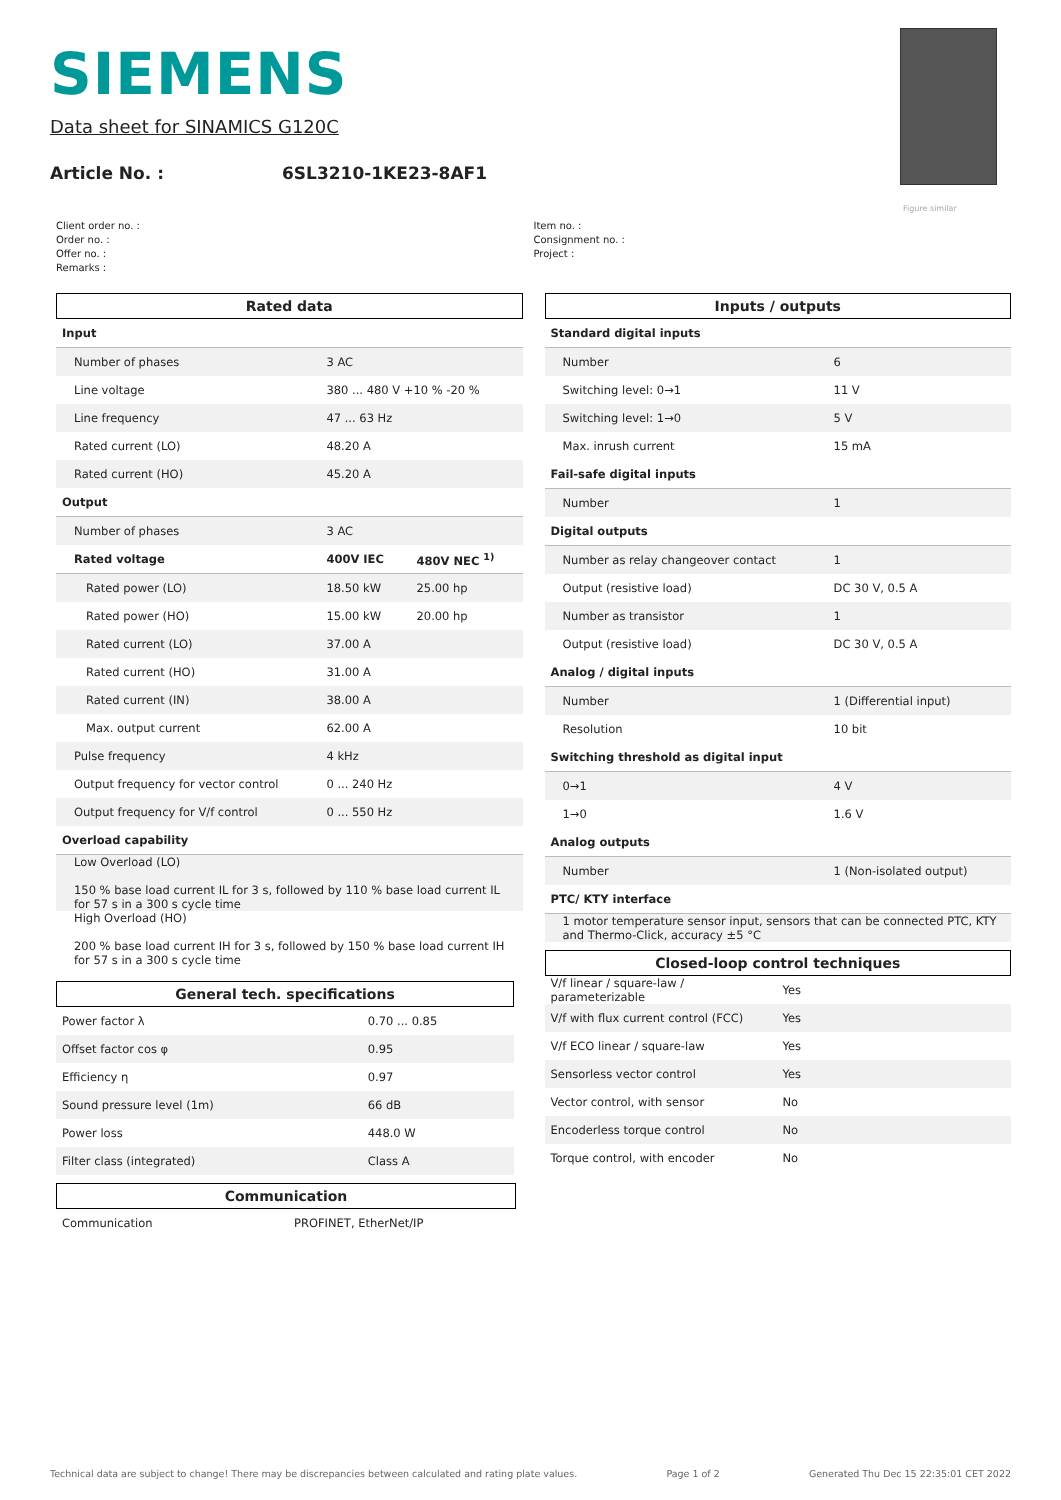Figure similar
SIEMENS
Data sheet for SINAMICS G120C
Article No. : 6SL3210-1KE23-8AF1
Client order no. :
Order no. :
Offer no. :
Remarks :
Item no. :
Consignment no. :
Project :
Rated data
| Input | | |
| Number of phases | 3 AC | |
| Line voltage | 380 ... 480 V +10 % -20 % | |
| Line frequency | 47 ... 63 Hz | |
| Rated current (LO) | 48.20 A | |
| Rated current (HO) | 45.20 A | |
| Output | | |
| Number of phases | 3 AC | |
| Rated voltage | 400V IEC | 480V NEC <sup>1)</sup> |
| Rated power (LO) | 18.50 kW | 25.00 hp |
| Rated power (HO) | 15.00 kW | 20.00 hp |
| Rated current (LO) | 37.00 A | |
| Rated current (HO) | 31.00 A | |
| Rated current (IN) | 38.00 A | |
| Max. output current | 62.00 A | |
| Pulse frequency | 4 kHz | |
| Output frequency for vector control | 0 ... 240 Hz | |
| Output frequency for V/f control | 0 ... 550 Hz | |
| Overload capability | | |
| Low Overload (LO) 150 % base load current IL for 3 s, followed by 110 % base load current IL for 57 s in a 300 s cycle time | | |
| High Overload (HO) 200 % base load current IH for 3 s, followed by 150 % base load current IH for 57 s in a 300 s cycle time | | |
General tech. specifications
| Power factor λ | 0.70 ... 0.85 |
| Offset factor cos φ | 0.95 |
| Efficiency η | 0.97 |
| Sound pressure level (1m) | 66 dB |
| Power loss | 448.0 W |
| Filter class (integrated) | Class A |
Communication
| Communication | PROFINET, EtherNet/IP |
Inputs / outputs
| Standard digital inputs | |
| Number | 6 |
| Switching level: 0→1 | 11 V |
| Switching level: 1→0 | 5 V |
| Max. inrush current | 15 mA |
| Fail-safe digital inputs | |
| Number | 1 |
| Digital outputs | |
| Number as relay changeover contact | 1 |
| Output (resistive load) | DC 30 V, 0.5 A |
| Number as transistor | 1 |
| Output (resistive load) | DC 30 V, 0.5 A |
| Analog / digital inputs | |
| Number | 1 (Differential input) |
| Resolution | 10 bit |
| Switching threshold as digital input | |
| 0→1 | 4 V |
| 1→0 | 1.6 V |
| Analog outputs | |
| Number | 1 (Non-isolated output) |
| PTC/ KTY interface | |
| 1 motor temperature sensor input, sensors that can be connected PTC, KTY and Thermo-Click, accuracy ±5 °C | |
Closed-loop control techniques
| V/f linear / square-law / parameterizable | Yes |
| V/f with flux current control (FCC) | Yes |
| V/f ECO linear / square-law | Yes |
| Sensorless vector control | Yes |
| Vector control, with sensor | No |
| Encoderless torque control | No |
| Torque control, with encoder | No |
Technical data are subject to change! There may be discrepancies between calculated and rating plate values. Page 1 of 2 Generated Thu Dec 15 22:35:01 CET 2022